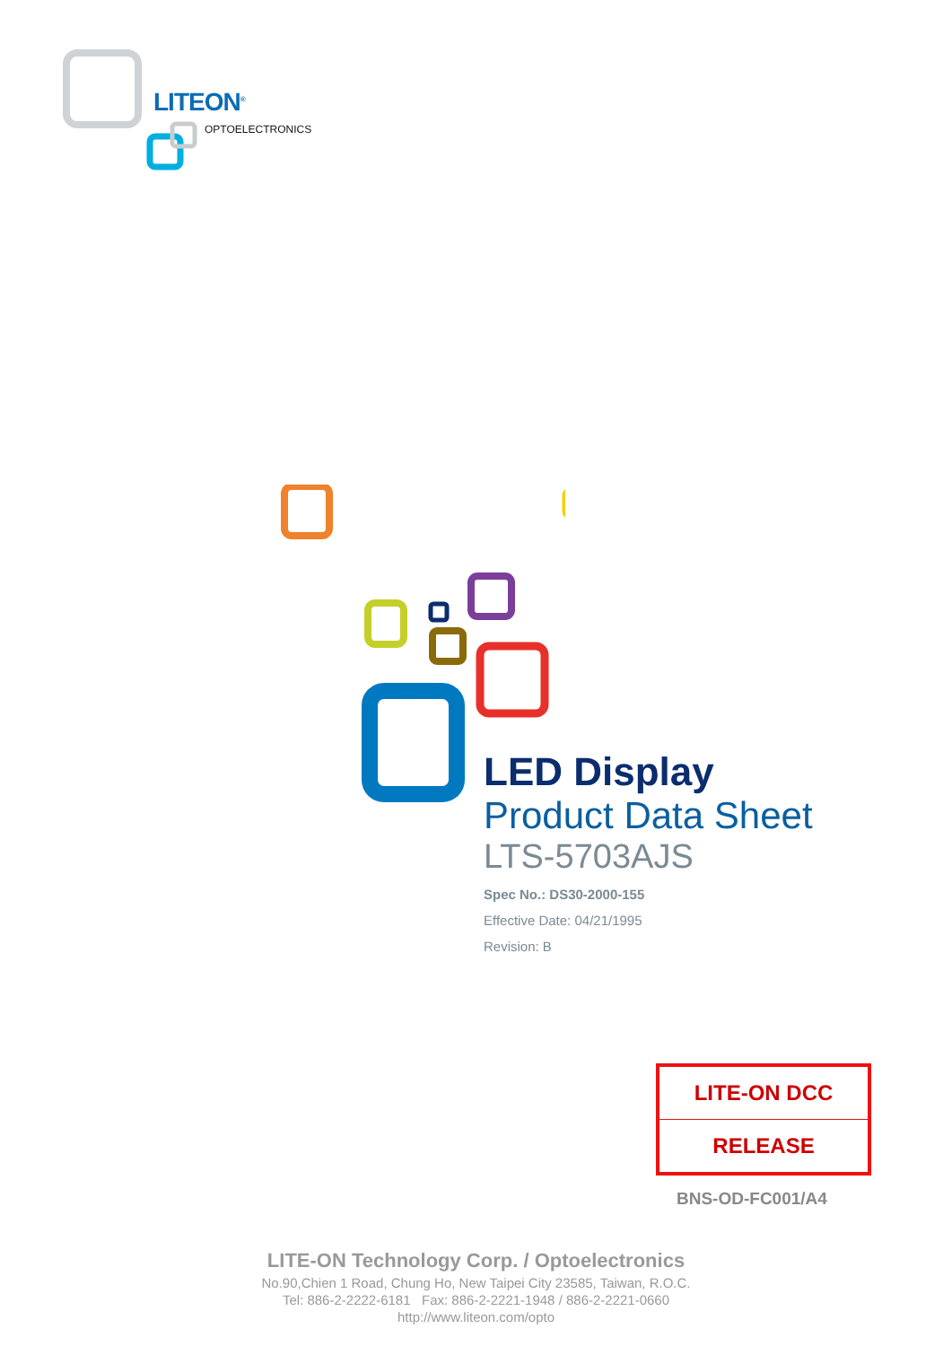LITEON<sup>®</sup>
OPTOELECTRONICS
LED Display
Product Data Sheet
LTS-5703AJS
Spec No.: DS30-2000-155
Effective Date: 04/21/1995
Revision: B
| LITE-ON DCC |
| RELEASE |
BNS-OD-FC001/A4
LITE-ON Technology Corp. / Optoelectronics
No.90,Chien 1 Road, Chung Ho, New Taipei City 23585, Taiwan, R.O.C.
Tel: 886-2-2222-6181 Fax: 886-2-2221-1948 / 886-2-2221-0660
http://www.liteon.com/opto